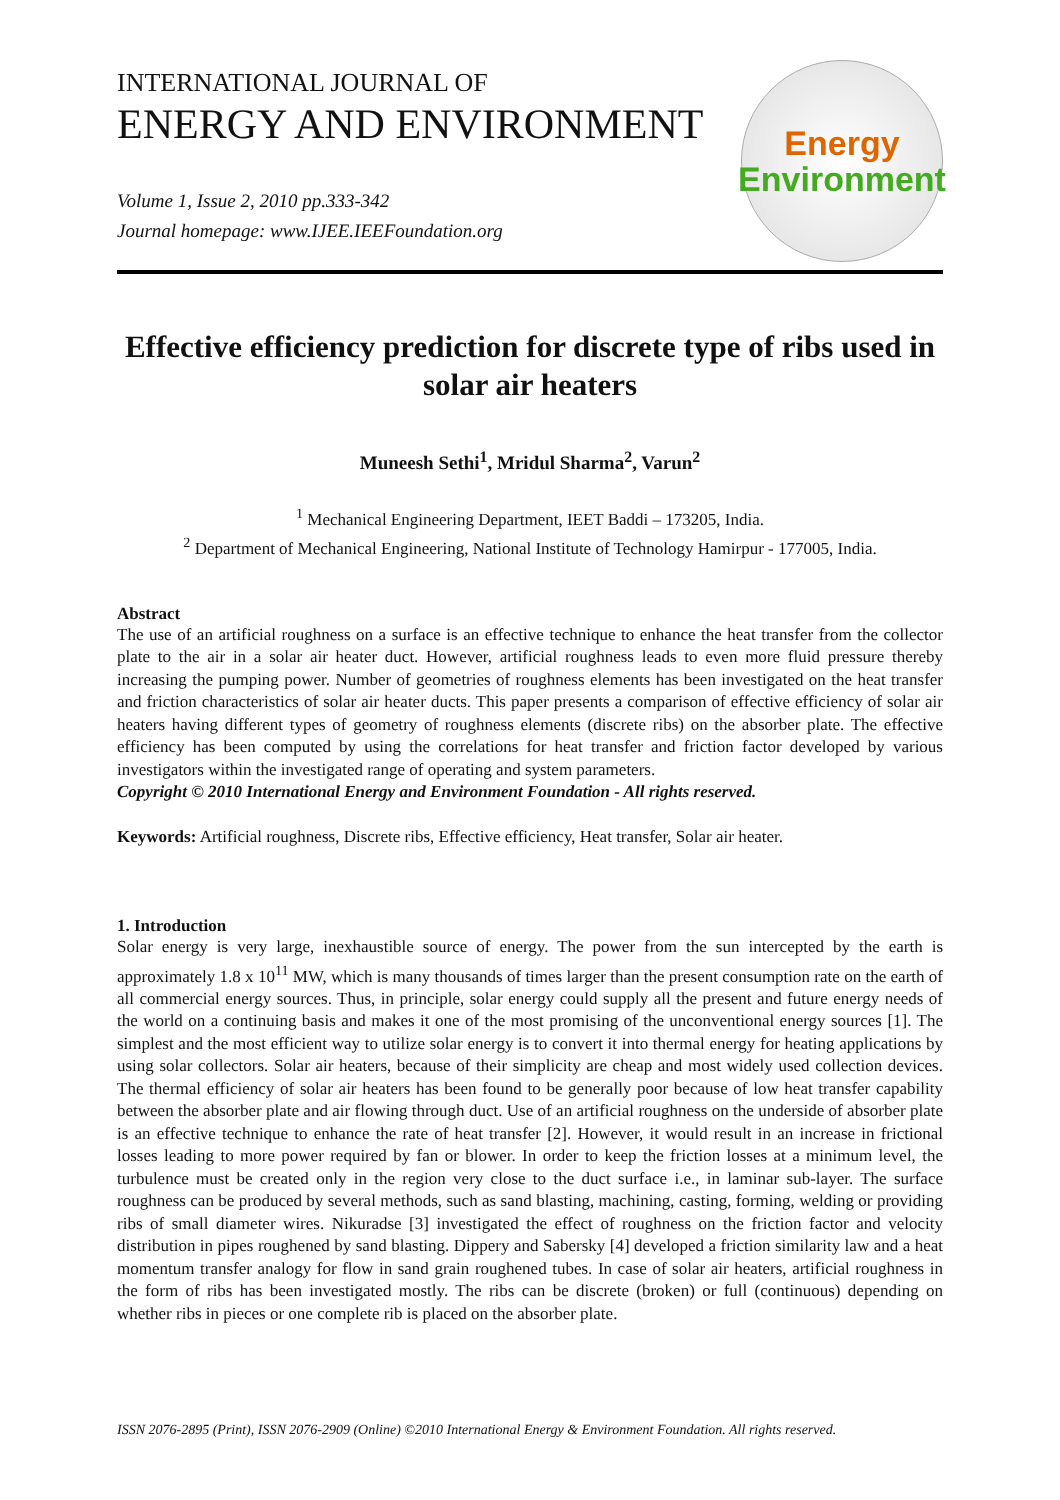INTERNATIONAL JOURNAL OF
ENERGY AND ENVIRONMENT
Volume 1, Issue 2, 2010 pp.333-342
Journal homepage: www.IJEE.IEEFoundation.org
Energy
Environment
Effective efficiency prediction for discrete type of ribs used in solar air heaters
Muneesh Sethi<sup>1</sup>, Mridul Sharma<sup>2</sup>, Varun<sup>2</sup>
<sup>1</sup> Mechanical Engineering Department, IEET Baddi – 173205, India.
<sup>2</sup> Department of Mechanical Engineering, National Institute of Technology Hamirpur - 177005, India.
Abstract
The use of an artificial roughness on a surface is an effective technique to enhance the heat transfer from the collector plate to the air in a solar air heater duct. However, artificial roughness leads to even more fluid pressure thereby increasing the pumping power. Number of geometries of roughness elements has been investigated on the heat transfer and friction characteristics of solar air heater ducts. This paper presents a comparison of effective efficiency of solar air heaters having different types of geometry of roughness elements (discrete ribs) on the absorber plate. The effective efficiency has been computed by using the correlations for heat transfer and friction factor developed by various investigators within the investigated range of operating and system parameters.
Copyright © 2010 International Energy and Environment Foundation - All rights reserved.
Keywords: Artificial roughness, Discrete ribs, Effective efficiency, Heat transfer, Solar air heater.
1. Introduction
Solar energy is very large, inexhaustible source of energy. The power from the sun intercepted by the earth is approximately 1.8 x 10<sup>11</sup> MW, which is many thousands of times larger than the present consumption rate on the earth of all commercial energy sources. Thus, in principle, solar energy could supply all the present and future energy needs of the world on a continuing basis and makes it one of the most promising of the unconventional energy sources [1]. The simplest and the most efficient way to utilize solar energy is to convert it into thermal energy for heating applications by using solar collectors. Solar air heaters, because of their simplicity are cheap and most widely used collection devices. The thermal efficiency of solar air heaters has been found to be generally poor because of low heat transfer capability between the absorber plate and air flowing through duct. Use of an artificial roughness on the underside of absorber plate is an effective technique to enhance the rate of heat transfer [2]. However, it would result in an increase in frictional losses leading to more power required by fan or blower. In order to keep the friction losses at a minimum level, the turbulence must be created only in the region very close to the duct surface i.e., in laminar sub-layer. The surface roughness can be produced by several methods, such as sand blasting, machining, casting, forming, welding or providing ribs of small diameter wires. Nikuradse [3] investigated the effect of roughness on the friction factor and velocity distribution in pipes roughened by sand blasting. Dippery and Sabersky [4] developed a friction similarity law and a heat momentum transfer analogy for flow in sand grain roughened tubes. In case of solar air heaters, artificial roughness in the form of ribs has been investigated mostly. The ribs can be discrete (broken) or full (continuous) depending on whether ribs in pieces or one complete rib is placed on the absorber plate.
ISSN 2076-2895 (Print), ISSN 2076-2909 (Online) ©2010 International Energy & Environment Foundation. All rights reserved.